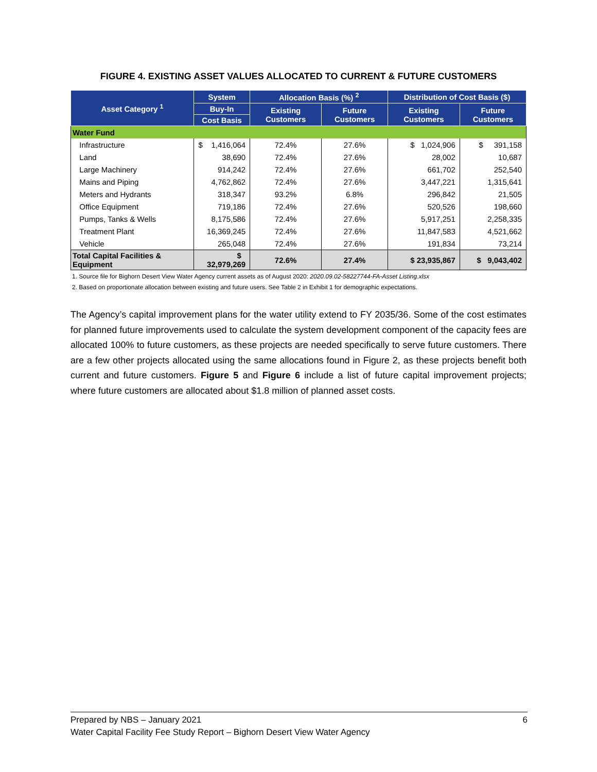FIGURE 4. EXISTING ASSET VALUES ALLOCATED TO CURRENT & FUTURE CUSTOMERS
| Asset Category <sup>1</sup> | System | Allocation Basis (%) <sup>2</sup> | | Distribution of Cost Basis ($) | |
| --- | --- | --- | --- | --- | --- |
| | Buy-In | Existing Customers | Future Customers | Existing Customers | Future Customers |
| | Cost Basis | | | | |
| Water Fund | | | | | |
| Infrastructure | $ 1,416,064 | 72.4% | 27.6% | $ 1,024,906 | $ 391,158 |
| Land | 38,690 | 72.4% | 27.6% | 28,002 | 10,687 |
| Large Machinery | 914,242 | 72.4% | 27.6% | 661,702 | 252,540 |
| Mains and Piping | 4,762,862 | 72.4% | 27.6% | 3,447,221 | 1,315,641 |
| Meters and Hydrants | 318,347 | 93.2% | 6.8% | 296,842 | 21,505 |
| Office Equipment | 719,186 | 72.4% | 27.6% | 520,526 | 198,660 |
| Pumps, Tanks & Wells | 8,175,586 | 72.4% | 27.6% | 5,917,251 | 2,258,335 |
| Treatment Plant | 16,369,245 | 72.4% | 27.6% | 11,847,583 | 4,521,662 |
| Vehicle | 265,048 | 72.4% | 27.6% | 191,834 | 73,214 |
| Total Capital Facilities & Equipment | $ 32,979,269 | 72.6% | 27.4% | $ 23,935,867 | $ 9,043,402 |
1. Source file for Bighorn Desert View Water Agency current assets as of August 2020: 2020.09.02-58227744-FA-Asset Listing.xlsx
2. Based on proportionate allocation between existing and future users. See Table 2 in Exhibit 1 for demographic expectations.
The Agency’s capital improvement plans for the water utility extend to FY 2035/36. Some of the cost estimates for planned future improvements used to calculate the system development component of the capacity fees are allocated 100% to future customers, as these projects are needed specifically to serve future customers. There are a few other projects allocated using the same allocations found in Figure 2, as these projects benefit both current and future customers. Figure 5 and Figure 6 include a list of future capital improvement projects; where future customers are allocated about $1.8 million of planned asset costs.
Prepared by NBS – January 2021 6
Water Capital Facility Fee Study Report – Bighorn Desert View Water Agency